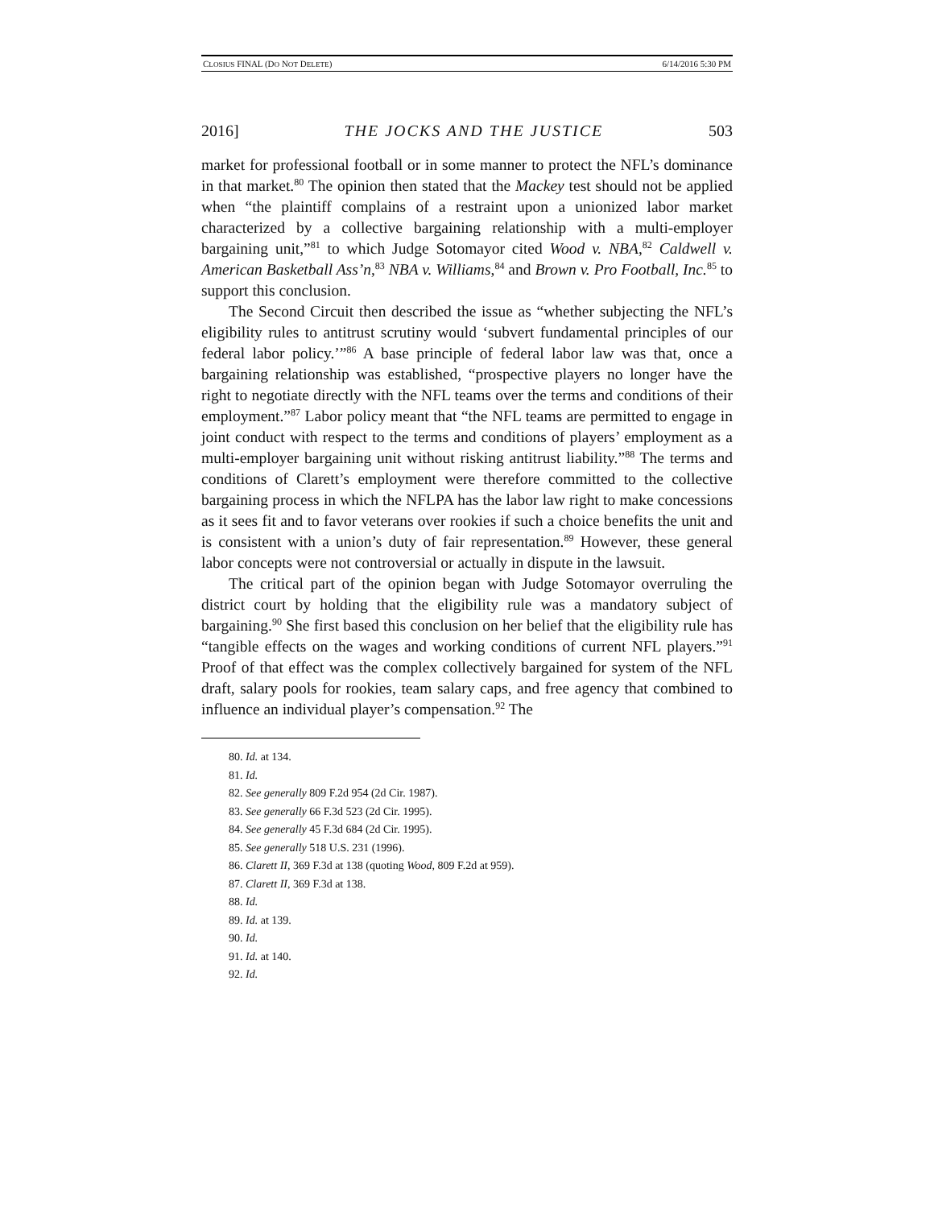CLOSIUS FINAL (DO NOT DELETE) 6/14/2016 5:30 PM
2016] THE JOCKS AND THE JUSTICE 503
market for professional football or in some manner to protect the NFL’s dominance in that market.<sup>80</sup> The opinion then stated that the Mackey test should not be applied when “the plaintiff complains of a restraint upon a unionized labor market characterized by a collective bargaining relationship with a multi-employer bargaining unit,”<sup>81</sup> to which Judge Sotomayor cited Wood v. NBA,<sup>82</sup> Caldwell v. American Basketball Ass’n,<sup>83</sup> NBA v. Williams,<sup>84</sup> and Brown v. Pro Football, Inc.<sup>85</sup> to support this conclusion.
The Second Circuit then described the issue as “whether subjecting the NFL’s eligibility rules to antitrust scrutiny would ‘subvert fundamental principles of our federal labor policy.’”<sup>86</sup> A base principle of federal labor law was that, once a bargaining relationship was established, “prospective players no longer have the right to negotiate directly with the NFL teams over the terms and conditions of their employment.”<sup>87</sup> Labor policy meant that “the NFL teams are permitted to engage in joint conduct with respect to the terms and conditions of players’ employment as a multi-employer bargaining unit without risking antitrust liability.”<sup>88</sup> The terms and conditions of Clarett’s employment were therefore committed to the collective bargaining process in which the NFLPA has the labor law right to make concessions as it sees fit and to favor veterans over rookies if such a choice benefits the unit and is consistent with a union’s duty of fair representation.<sup>89</sup> However, these general labor concepts were not controversial or actually in dispute in the lawsuit.
The critical part of the opinion began with Judge Sotomayor overruling the district court by holding that the eligibility rule was a mandatory subject of bargaining.<sup>90</sup> She first based this conclusion on her belief that the eligibility rule has “tangible effects on the wages and working conditions of current NFL players.”<sup>91</sup> Proof of that effect was the complex collectively bargained for system of the NFL draft, salary pools for rookies, team salary caps, and free agency that combined to influence an individual player’s compensation.<sup>92</sup> The
80. Id. at 134.
81. Id.
82. See generally 809 F.2d 954 (2d Cir. 1987).
83. See generally 66 F.3d 523 (2d Cir. 1995).
84. See generally 45 F.3d 684 (2d Cir. 1995).
85. See generally 518 U.S. 231 (1996).
86. Clarett II, 369 F.3d at 138 (quoting Wood, 809 F.2d at 959).
87. Clarett II, 369 F.3d at 138.
88. Id.
89. Id. at 139.
90. Id.
91. Id. at 140.
92. Id.